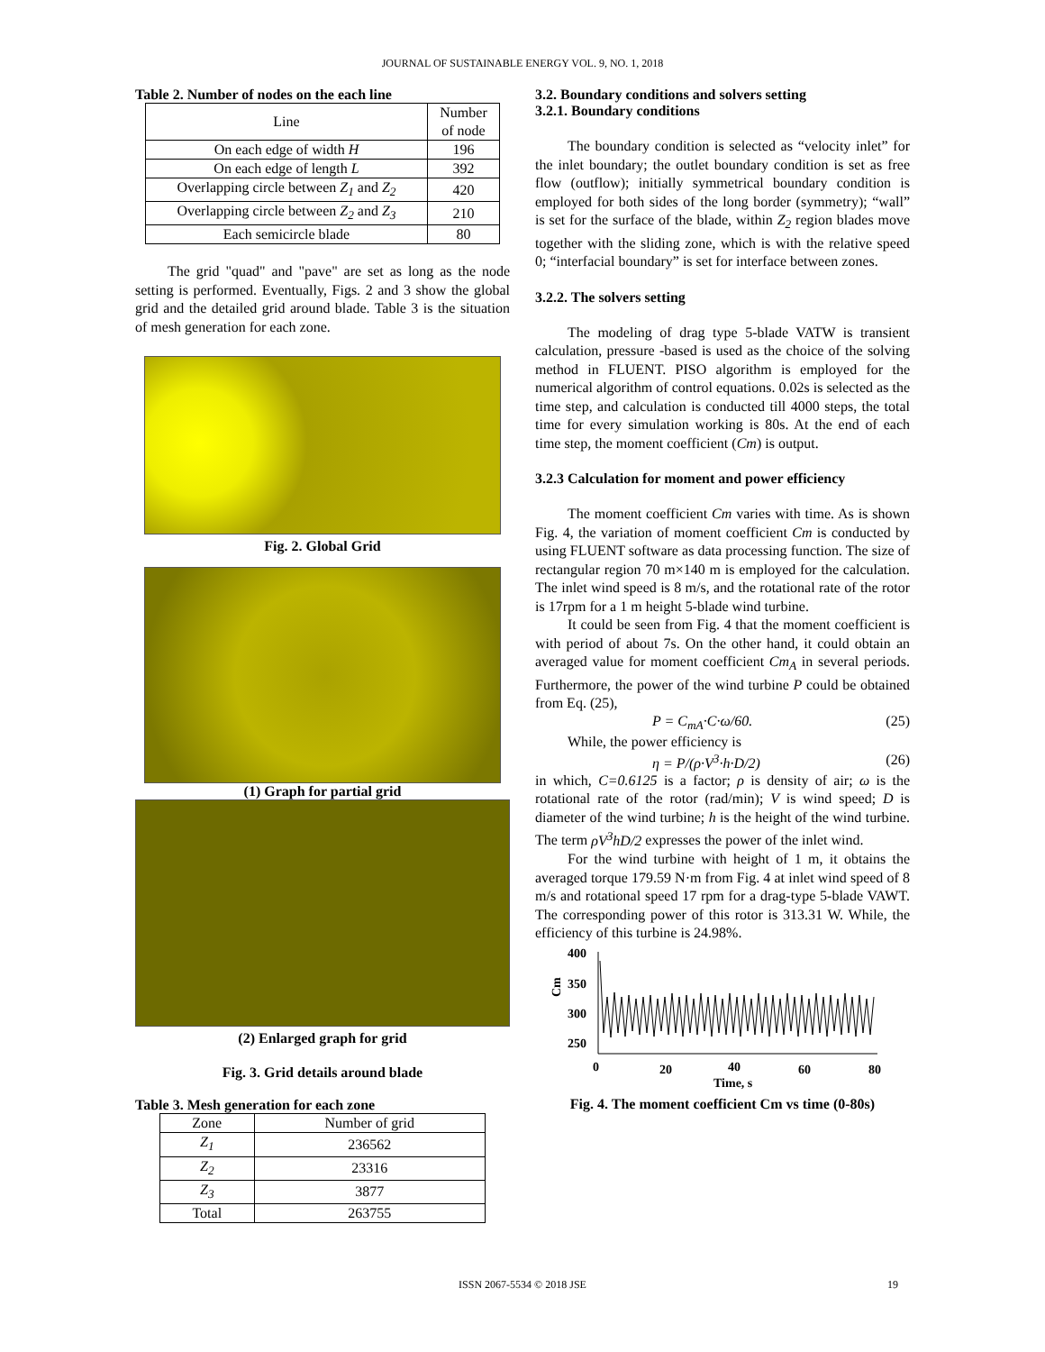JOURNAL OF SUSTAINABLE ENERGY VOL. 9, NO. 1, 2018
Table 2. Number of nodes on the each line
| Line | Number of node |
| --- | --- |
| On each edge of width H | 196 |
| On each edge of length L | 392 |
| Overlapping circle between Z<sub>1</sub> and Z<sub>2</sub> | 420 |
| Overlapping circle between Z<sub>2</sub> and Z<sub>3</sub> | 210 |
| Each semicircle blade | 80 |
The grid "quad" and "pave" are set as long as the node setting is performed. Eventually, Figs. 2 and 3 show the global grid and the detailed grid around blade. Table 3 is the situation of mesh generation for each zone.
Fig. 2. Global Grid
(1) Graph for partial grid
(2) Enlarged graph for grid
Fig. 3. Grid details around blade
Table 3. Mesh generation for each zone
| Zone | Number of grid |
| --- | --- |
| Z<sub>1</sub> | 236562 |
| Z<sub>2</sub> | 23316 |
| Z<sub>3</sub> | 3877 |
| Total | 263755 |
3.2. Boundary conditions and solvers setting
3.2.1. Boundary conditions
The boundary condition is selected as “velocity inlet” for the inlet boundary; the outlet boundary condition is set as free flow (outflow); initially symmetrical boundary condition is employed for both sides of the long border (symmetry); “wall” is set for the surface of the blade, within Z<sub>2</sub> region blades move together with the sliding zone, which is with the relative speed 0; “interfacial boundary” is set for interface between zones.
3.2.2. The solvers setting
The modeling of drag type 5-blade VATW is transient calculation, pressure -based is used as the choice of the solving method in FLUENT. PISO algorithm is employed for the numerical algorithm of control equations. 0.02s is selected as the time step, and calculation is conducted till 4000 steps, the total time for every simulation working is 80s. At the end of each time step, the moment coefficient (Cm) is output.
3.2.3 Calculation for moment and power efficiency
The moment coefficient Cm varies with time. As is shown Fig. 4, the variation of moment coefficient Cm is conducted by using FLUENT software as data processing function. The size of rectangular region 70 m×140 m is employed for the calculation. The inlet wind speed is 8 m/s, and the rotational rate of the rotor is 17rpm for a 1 m height 5-blade wind turbine.
It could be seen from Fig. 4 that the moment coefficient is with period of about 7s. On the other hand, it could obtain an averaged value for moment coefficient Cm<sub>A</sub> in several periods. Furthermore, the power of the wind turbine P could be obtained from Eq. (25),
P = C<sub>mA</sub>·C·ω/60. (25)
While, the power efficiency is
η = P/(ρ·V<sup>3</sup>·h·D/2) (26)
in which, C=0.6125 is a factor; ρ is density of air; ω is the rotational rate of the rotor (rad/min); V is wind speed; D is diameter of the wind turbine; h is the height of the wind turbine. The term ρV<sup>3</sup>hD/2 expresses the power of the inlet wind.
For the wind turbine with height of 1 m, it obtains the averaged torque 179.59 N·m from Fig. 4 at inlet wind speed of 8 m/s and rotational speed 17 rpm for a drag-type 5-blade VAWT. The corresponding power of this rotor is 313.31 W. While, the efficiency of this turbine is 24.98%.
400
350
300
250
Cm
0
20
40
60
80
Time, s
Fig. 4. The moment coefficient Cm vs time (0-80s)
ISSN 2067-5534 © 2018 JSE 19